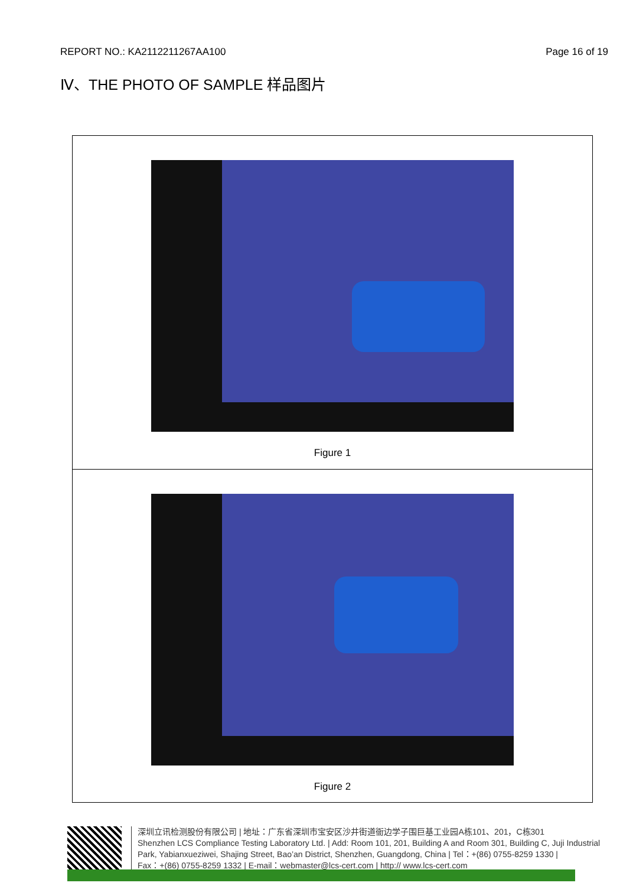REPORT NO.: KA2112211267AA100 Page 16 of 19
Ⅳ、THE PHOTO OF SAMPLE 样品图片
Figure 1
Figure 2
深圳立讯检测股份有限公司 | 地址：广东省深圳市宝安区沙井街道衙边学子围巨基工业园A栋101、201，C栋301
Shenzhen LCS Compliance Testing Laboratory Ltd. | Add: Room 101, 201, Building A and Room 301, Building C, Juji Industrial Park, Yabianxueziwei, Shajing Street, Bao’an District, Shenzhen, Guangdong, China | Tel：+(86) 0755-8259 1330 |
Fax：+(86) 0755-8259 1332 | E-mail：webmaster@lcs-cert.com | http:// www.lcs-cert.com